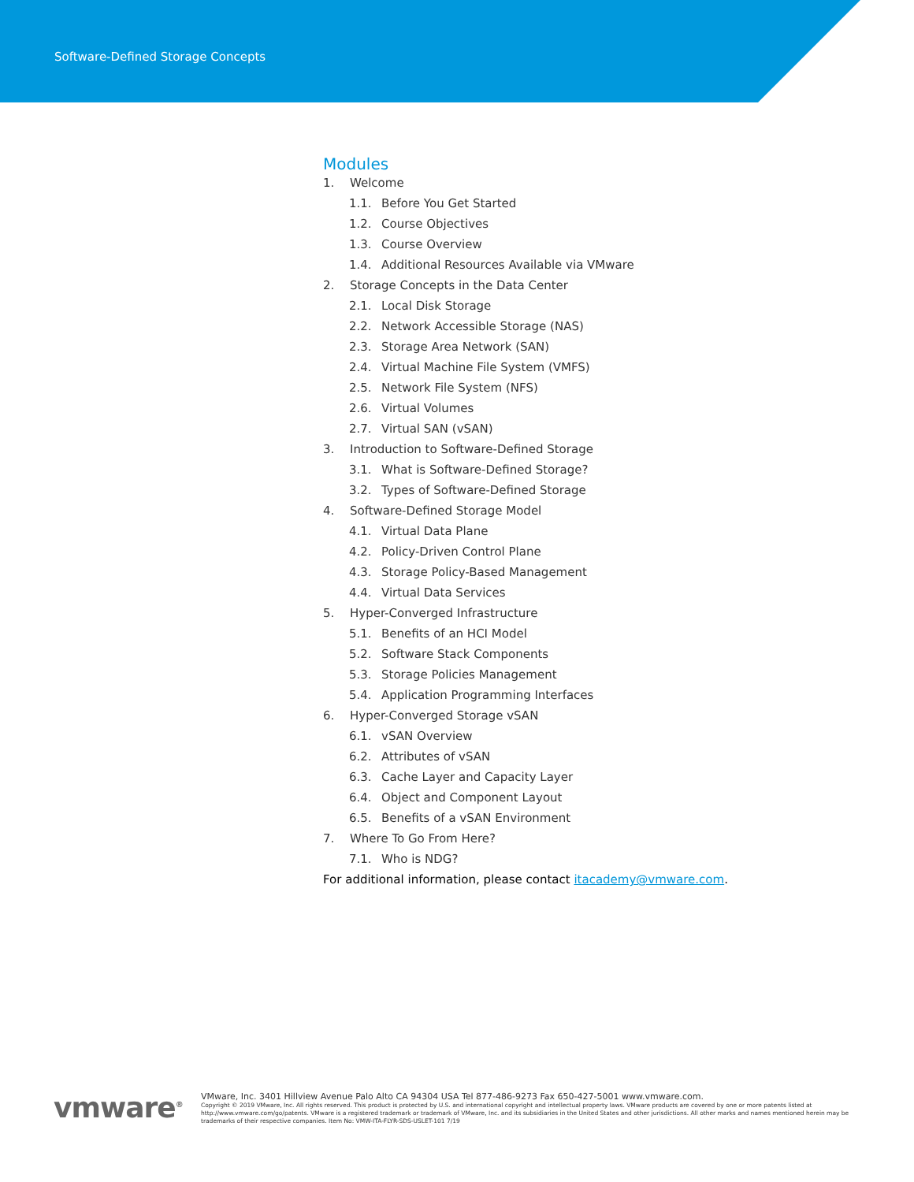Software-Defined Storage Concepts
Modules
1. Welcome
1.1. Before You Get Started
1.2. Course Objectives
1.3. Course Overview
1.4. Additional Resources Available via VMware
2. Storage Concepts in the Data Center
2.1. Local Disk Storage
2.2. Network Accessible Storage (NAS)
2.3. Storage Area Network (SAN)
2.4. Virtual Machine File System (VMFS)
2.5. Network File System (NFS)
2.6. Virtual Volumes
2.7. Virtual SAN (vSAN)
3. Introduction to Software-Defined Storage
3.1. What is Software-Defined Storage?
3.2. Types of Software-Defined Storage
4. Software-Defined Storage Model
4.1. Virtual Data Plane
4.2. Policy-Driven Control Plane
4.3. Storage Policy-Based Management
4.4. Virtual Data Services
5. Hyper-Converged Infrastructure
5.1. Benefits of an HCI Model
5.2. Software Stack Components
5.3. Storage Policies Management
5.4. Application Programming Interfaces
6. Hyper-Converged Storage vSAN
6.1. vSAN Overview
6.2. Attributes of vSAN
6.3. Cache Layer and Capacity Layer
6.4. Object and Component Layout
6.5. Benefits of a vSAN Environment
7. Where To Go From Here?
7.1. Who is NDG?
For additional information, please contact itacademy@vmware.com.
vmware<sup>®</sup> VMware, Inc. 3401 Hillview Avenue Palo Alto CA 94304 USA Tel 877-486-9273 Fax 650-427-5001 www.vmware.com.
Copyright © 2019 VMware, Inc. All rights reserved. This product is protected by U.S. and international copyright and intellectual property laws. VMware products are covered by one or more patents listed at http://www.vmware.com/go/patents. VMware is a registered trademark or trademark of VMware, Inc. and its subsidiaries in the United States and other jurisdictions. All other marks and names mentioned herein may be trademarks of their respective companies. Item No: VMW-ITA-FLYR-SDS-USLET-101 7/19